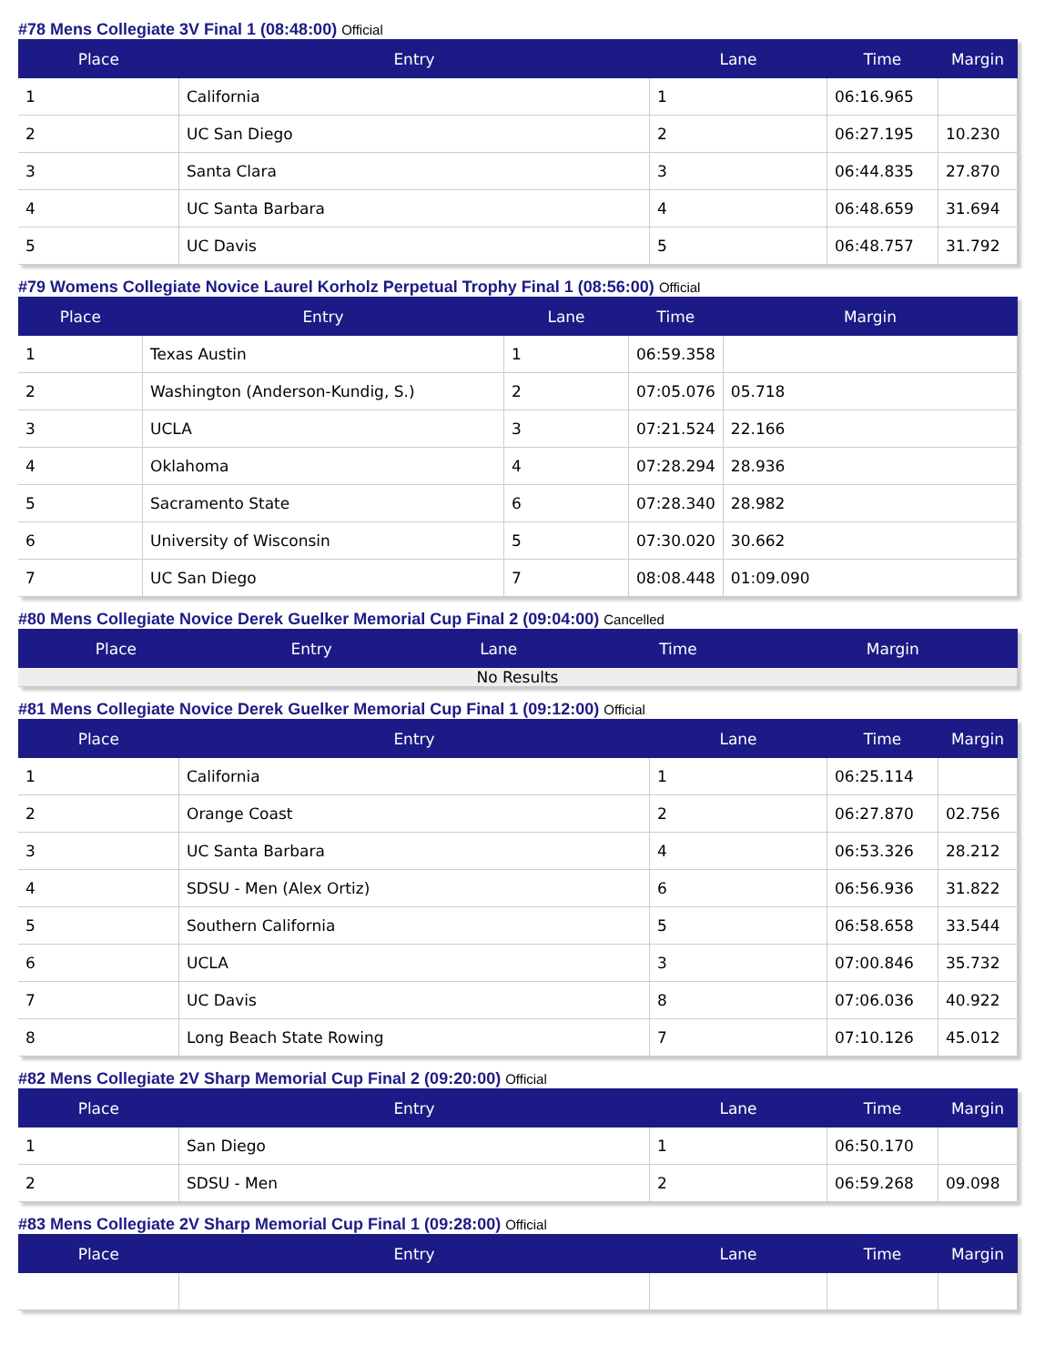#78 Mens Collegiate 3V Final 1 (08:48:00) Official
| Place | Entry | Lane | Time | Margin |
| --- | --- | --- | --- | --- |
| 1 | California | 1 | 06:16.965 | |
| 2 | UC San Diego | 2 | 06:27.195 | 10.230 |
| 3 | Santa Clara | 3 | 06:44.835 | 27.870 |
| 4 | UC Santa Barbara | 4 | 06:48.659 | 31.694 |
| 5 | UC Davis | 5 | 06:48.757 | 31.792 |
#79 Womens Collegiate Novice Laurel Korholz Perpetual Trophy Final 1 (08:56:00) Official
| Place | Entry | Lane | Time | Margin |
| --- | --- | --- | --- | --- |
| 1 | Texas Austin | 1 | 06:59.358 | |
| 2 | Washington (Anderson-Kundig, S.) | 2 | 07:05.076 | 05.718 |
| 3 | UCLA | 3 | 07:21.524 | 22.166 |
| 4 | Oklahoma | 4 | 07:28.294 | 28.936 |
| 5 | Sacramento State | 6 | 07:28.340 | 28.982 |
| 6 | University of Wisconsin | 5 | 07:30.020 | 30.662 |
| 7 | UC San Diego | 7 | 08:08.448 | 01:09.090 |
#80 Mens Collegiate Novice Derek Guelker Memorial Cup Final 2 (09:04:00) Cancelled
| Place | Entry | Lane | Time | Margin |
| --- | --- | --- | --- | --- |
| No Results | | | | |
#81 Mens Collegiate Novice Derek Guelker Memorial Cup Final 1 (09:12:00) Official
| Place | Entry | Lane | Time | Margin |
| --- | --- | --- | --- | --- |
| 1 | California | 1 | 06:25.114 | |
| 2 | Orange Coast | 2 | 06:27.870 | 02.756 |
| 3 | UC Santa Barbara | 4 | 06:53.326 | 28.212 |
| 4 | SDSU - Men (Alex Ortiz) | 6 | 06:56.936 | 31.822 |
| 5 | Southern California | 5 | 06:58.658 | 33.544 |
| 6 | UCLA | 3 | 07:00.846 | 35.732 |
| 7 | UC Davis | 8 | 07:06.036 | 40.922 |
| 8 | Long Beach State Rowing | 7 | 07:10.126 | 45.012 |
#82 Mens Collegiate 2V Sharp Memorial Cup Final 2 (09:20:00) Official
| Place | Entry | Lane | Time | Margin |
| --- | --- | --- | --- | --- |
| 1 | San Diego | 1 | 06:50.170 | |
| 2 | SDSU - Men | 2 | 06:59.268 | 09.098 |
#83 Mens Collegiate 2V Sharp Memorial Cup Final 1 (09:28:00) Official
| Place | Entry | Lane | Time | Margin |
| --- | --- | --- | --- | --- |